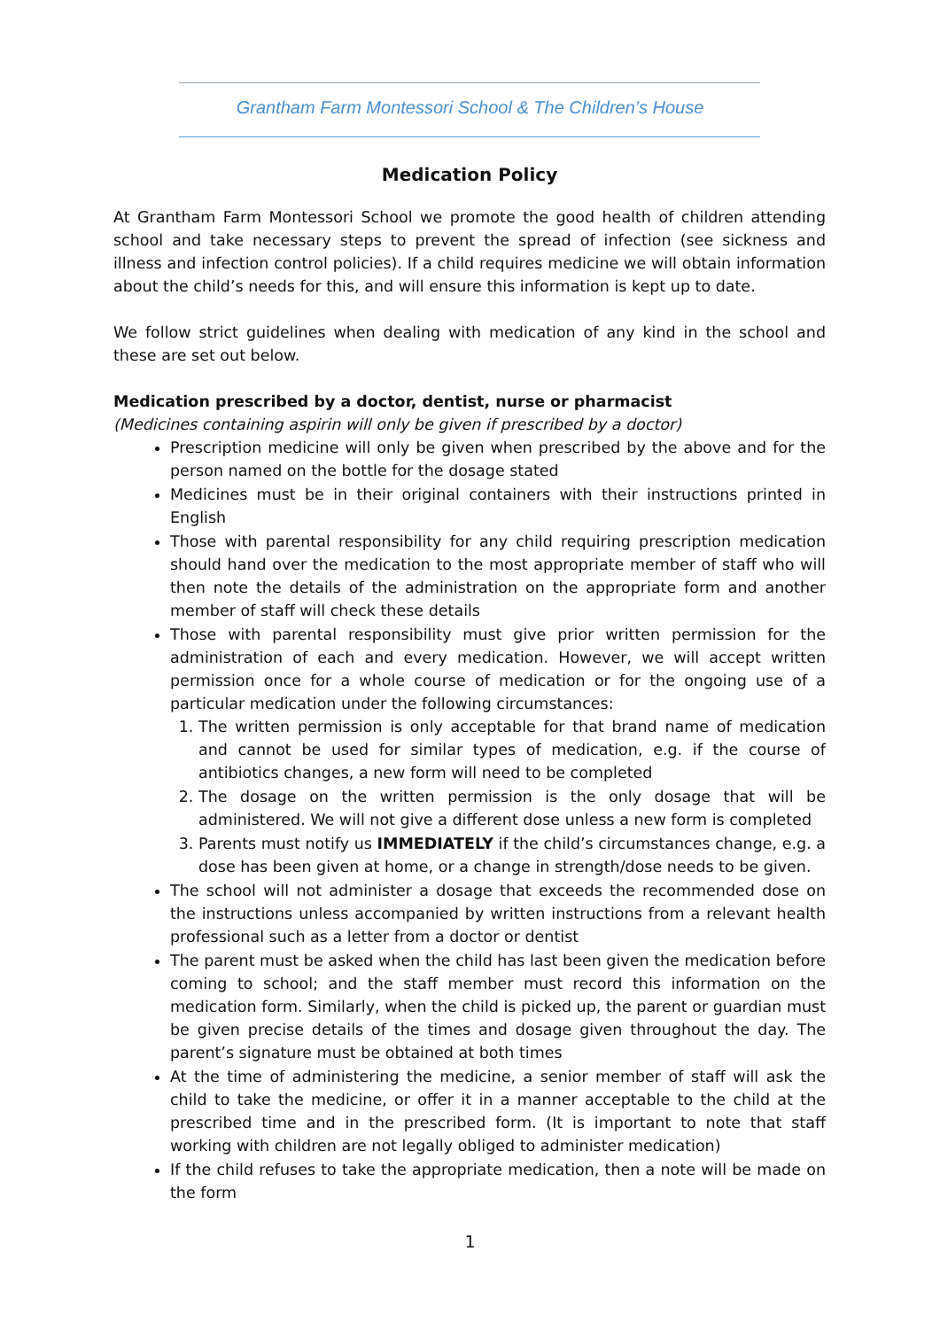Grantham Farm Montessori School & The Children’s House
Medication Policy
At Grantham Farm Montessori School we promote the good health of children attending school and take necessary steps to prevent the spread of infection (see sickness and illness and infection control policies). If a child requires medicine we will obtain information about the child’s needs for this, and will ensure this information is kept up to date.
We follow strict guidelines when dealing with medication of any kind in the school and these are set out below.
Medication prescribed by a doctor, dentist, nurse or pharmacist
(Medicines containing aspirin will only be given if prescribed by a doctor)
Prescription medicine will only be given when prescribed by the above and for the person named on the bottle for the dosage stated
Medicines must be in their original containers with their instructions printed in English
Those with parental responsibility for any child requiring prescription medication should hand over the medication to the most appropriate member of staff who will then note the details of the administration on the appropriate form and another member of staff will check these details
Those with parental responsibility must give prior written permission for the administration of each and every medication. However, we will accept written permission once for a whole course of medication or for the ongoing use of a particular medication under the following circumstances:
1. The written permission is only acceptable for that brand name of medication and cannot be used for similar types of medication, e.g. if the course of antibiotics changes, a new form will need to be completed
2. The dosage on the written permission is the only dosage that will be administered. We will not give a different dose unless a new form is completed
3. Parents must notify us IMMEDIATELY if the child’s circumstances change, e.g. a dose has been given at home, or a change in strength/dose needs to be given.
The school will not administer a dosage that exceeds the recommended dose on the instructions unless accompanied by written instructions from a relevant health professional such as a letter from a doctor or dentist
The parent must be asked when the child has last been given the medication before coming to school; and the staff member must record this information on the medication form. Similarly, when the child is picked up, the parent or guardian must be given precise details of the times and dosage given throughout the day. The parent’s signature must be obtained at both times
At the time of administering the medicine, a senior member of staff will ask the child to take the medicine, or offer it in a manner acceptable to the child at the prescribed time and in the prescribed form. (It is important to note that staff working with children are not legally obliged to administer medication)
If the child refuses to take the appropriate medication, then a note will be made on the form
1